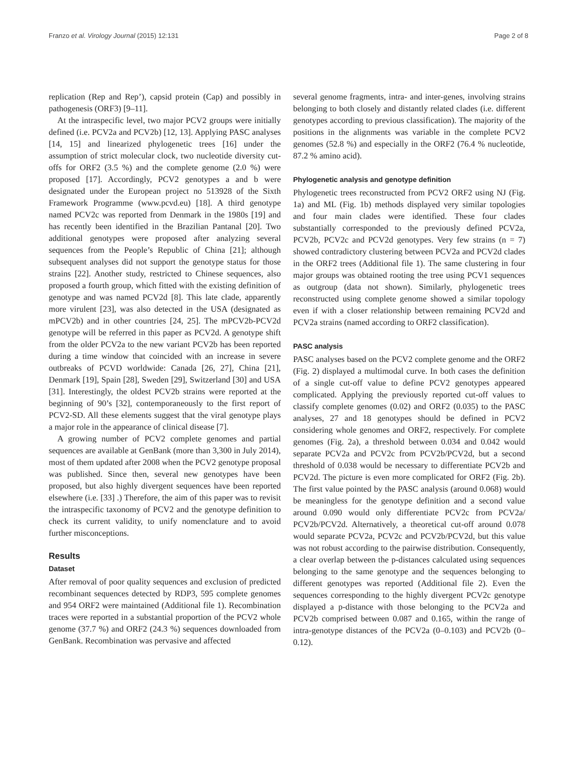Franzo et al. Virology Journal (2015) 12:131 Page 2 of 8
replication (Rep and Rep’), capsid protein (Cap) and possibly in pathogenesis (ORF3) [9–11].
At the intraspecific level, two major PCV2 groups were initially defined (i.e. PCV2a and PCV2b) [12, 13]. Applying PASC analyses [14, 15] and linearized phylogenetic trees [16] under the assumption of strict molecular clock, two nucleotide diversity cut-offs for ORF2 (3.5 %) and the complete genome (2.0 %) were proposed [17]. Accordingly, PCV2 genotypes a and b were designated under the European project no 513928 of the Sixth Framework Programme (www.pcvd.eu) [18]. A third genotype named PCV2c was reported from Denmark in the 1980s [19] and has recently been identified in the Brazilian Pantanal [20]. Two additional genotypes were proposed after analyzing several sequences from the People’s Republic of China [21]; although subsequent analyses did not support the genotype status for those strains [22]. Another study, restricted to Chinese sequences, also proposed a fourth group, which fitted with the existing definition of genotype and was named PCV2d [8]. This late clade, apparently more virulent [23], was also detected in the USA (designated as mPCV2b) and in other countries [24, 25]. The mPCV2b-PCV2d genotype will be referred in this paper as PCV2d. A genotype shift from the older PCV2a to the new variant PCV2b has been reported during a time window that coincided with an increase in severe outbreaks of PCVD worldwide: Canada [26, 27], China [21], Denmark [19], Spain [28], Sweden [29], Switzerland [30] and USA [31]. Interestingly, the oldest PCV2b strains were reported at the beginning of 90’s [32], contemporaneously to the first report of PCV2-SD. All these elements suggest that the viral genotype plays a major role in the appearance of clinical disease [7].
A growing number of PCV2 complete genomes and partial sequences are available at GenBank (more than 3,300 in July 2014), most of them updated after 2008 when the PCV2 genotype proposal was published. Since then, several new genotypes have been proposed, but also highly divergent sequences have been reported elsewhere (i.e. [33] .) Therefore, the aim of this paper was to revisit the intraspecific taxonomy of PCV2 and the genotype definition to check its current validity, to unify nomenclature and to avoid further misconceptions.
Results
Dataset
After removal of poor quality sequences and exclusion of predicted recombinant sequences detected by RDP3, 595 complete genomes and 954 ORF2 were maintained (Additional file 1). Recombination traces were reported in a substantial proportion of the PCV2 whole genome (37.7 %) and ORF2 (24.3 %) sequences downloaded from GenBank. Recombination was pervasive and affected
several genome fragments, intra- and inter-genes, involving strains belonging to both closely and distantly related clades (i.e. different genotypes according to previous classification). The majority of the positions in the alignments was variable in the complete PCV2 genomes (52.8 %) and especially in the ORF2 (76.4 % nucleotide, 87.2 % amino acid).
Phylogenetic analysis and genotype definition
Phylogenetic trees reconstructed from PCV2 ORF2 using NJ (Fig. 1a) and ML (Fig. 1b) methods displayed very similar topologies and four main clades were identified. These four clades substantially corresponded to the previously defined PCV2a, PCV2b, PCV2c and PCV2d genotypes. Very few strains (n = 7) showed contradictory clustering between PCV2a and PCV2d clades in the ORF2 trees (Additional file 1). The same clustering in four major groups was obtained rooting the tree using PCV1 sequences as outgroup (data not shown). Similarly, phylogenetic trees reconstructed using complete genome showed a similar topology even if with a closer relationship between remaining PCV2d and PCV2a strains (named according to ORF2 classification).
PASC analysis
PASC analyses based on the PCV2 complete genome and the ORF2 (Fig. 2) displayed a multimodal curve. In both cases the definition of a single cut-off value to define PCV2 genotypes appeared complicated. Applying the previously reported cut-off values to classify complete genomes (0.02) and ORF2 (0.035) to the PASC analyses, 27 and 18 genotypes should be defined in PCV2 considering whole genomes and ORF2, respectively. For complete genomes (Fig. 2a), a threshold between 0.034 and 0.042 would separate PCV2a and PCV2c from PCV2b/PCV2d, but a second threshold of 0.038 would be necessary to differentiate PCV2b and PCV2d. The picture is even more complicated for ORF2 (Fig. 2b). The first value pointed by the PASC analysis (around 0.068) would be meaningless for the genotype definition and a second value around 0.090 would only differentiate PCV2c from PCV2a/ PCV2b/PCV2d. Alternatively, a theoretical cut-off around 0.078 would separate PCV2a, PCV2c and PCV2b/PCV2d, but this value was not robust according to the pairwise distribution. Consequently, a clear overlap between the p-distances calculated using sequences belonging to the same genotype and the sequences belonging to different genotypes was reported (Additional file 2). Even the sequences corresponding to the highly divergent PCV2c genotype displayed a p-distance with those belonging to the PCV2a and PCV2b comprised between 0.087 and 0.165, within the range of intra-genotype distances of the PCV2a (0–0.103) and PCV2b (0–0.12).